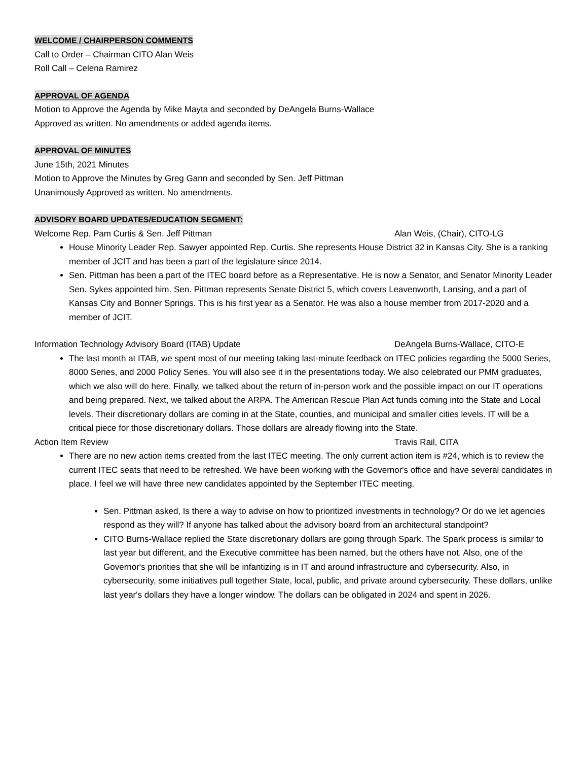WELCOME / CHAIRPERSON COMMENTS
Call to Order – Chairman CITO Alan Weis
Roll Call – Celena Ramirez
APPROVAL OF AGENDA
Motion to Approve the Agenda by Mike Mayta and seconded by DeAngela Burns-Wallace
Approved as written. No amendments or added agenda items.
APPROVAL OF MINUTES
June 15th, 2021 Minutes
Motion to Approve the Minutes by Greg Gann and seconded by Sen. Jeff Pittman
Unanimously Approved as written. No amendments.
ADVISORY BOARD UPDATES/EDUCATION SEGMENT:
Welcome Rep. Pam Curtis & Sen. Jeff Pittman Alan Weis, (Chair), CITO-LG
House Minority Leader Rep. Sawyer appointed Rep. Curtis. She represents House District 32 in Kansas City. She is a ranking member of JCIT and has been a part of the legislature since 2014.
Sen. Pittman has been a part of the ITEC board before as a Representative. He is now a Senator, and Senator Minority Leader Sen. Sykes appointed him. Sen. Pittman represents Senate District 5, which covers Leavenworth, Lansing, and a part of Kansas City and Bonner Springs. This is his first year as a Senator. He was also a house member from 2017-2020 and a member of JCIT.
Information Technology Advisory Board (ITAB) Update DeAngela Burns-Wallace, CITO-E
The last month at ITAB, we spent most of our meeting taking last-minute feedback on ITEC policies regarding the 5000 Series, 8000 Series, and 2000 Policy Series. You will also see it in the presentations today. We also celebrated our PMM graduates, which we also will do here. Finally, we talked about the return of in-person work and the possible impact on our IT operations and being prepared. Next, we talked about the ARPA. The American Rescue Plan Act funds coming into the State and Local levels. Their discretionary dollars are coming in at the State, counties, and municipal and smaller cities levels. IT will be a critical piece for those discretionary dollars. Those dollars are already flowing into the State.
Action Item Review Travis Rail, CITA
There are no new action items created from the last ITEC meeting. The only current action item is #24, which is to review the current ITEC seats that need to be refreshed. We have been working with the Governor's office and have several candidates in place. I feel we will have three new candidates appointed by the September ITEC meeting.
Sen. Pittman asked, Is there a way to advise on how to prioritized investments in technology? Or do we let agencies respond as they will? If anyone has talked about the advisory board from an architectural standpoint?
CITO Burns-Wallace replied the State discretionary dollars are going through Spark. The Spark process is similar to last year but different, and the Executive committee has been named, but the others have not. Also, one of the Governor's priorities that she will be infantizing is in IT and around infrastructure and cybersecurity. Also, in cybersecurity, some initiatives pull together State, local, public, and private around cybersecurity. These dollars, unlike last year's dollars they have a longer window. The dollars can be obligated in 2024 and spent in 2026.